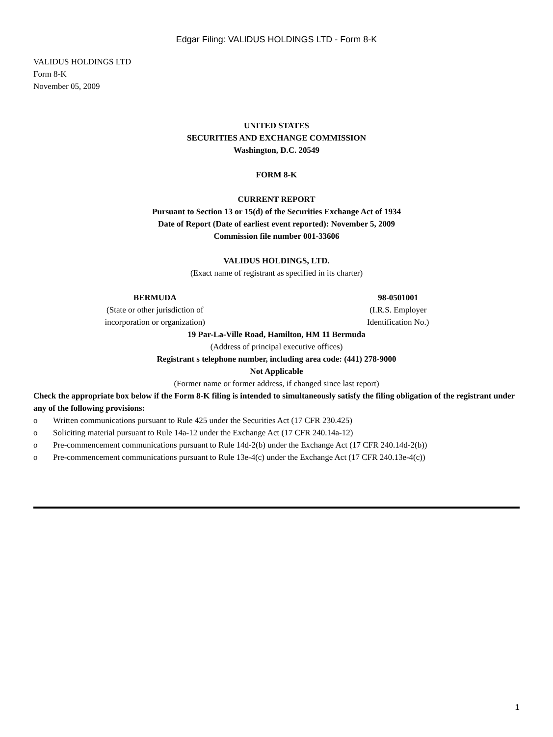Edgar Filing: VALIDUS HOLDINGS LTD - Form 8-K
VALIDUS HOLDINGS LTD
Form 8-K
November 05, 2009
UNITED STATES
SECURITIES AND EXCHANGE COMMISSION
Washington, D.C. 20549
FORM 8-K
CURRENT REPORT
Pursuant to Section 13 or 15(d) of the Securities Exchange Act of 1934
Date of Report (Date of earliest event reported): November 5, 2009
Commission file number 001-33606
VALIDUS HOLDINGS, LTD.
(Exact name of registrant as specified in its charter)
| BERMUDA | 98-0501001 |
| (State or other jurisdiction of incorporation or organization) | (I.R.S. Employer Identification No.) |
19 Par-La-Ville Road, Hamilton, HM 11 Bermuda
(Address of principal executive offices)
Registrant s telephone number, including area code: (441) 278-9000
Not Applicable
(Former name or former address, if changed since last report)
Check the appropriate box below if the Form 8-K filing is intended to simultaneously satisfy the filing obligation of the registrant under any of the following provisions:
o Written communications pursuant to Rule 425 under the Securities Act (17 CFR 230.425)
o Soliciting material pursuant to Rule 14a-12 under the Exchange Act (17 CFR 240.14a-12)
o Pre-commencement communications pursuant to Rule 14d-2(b) under the Exchange Act (17 CFR 240.14d-2(b))
o Pre-commencement communications pursuant to Rule 13e-4(c) under the Exchange Act (17 CFR 240.13e-4(c))
1